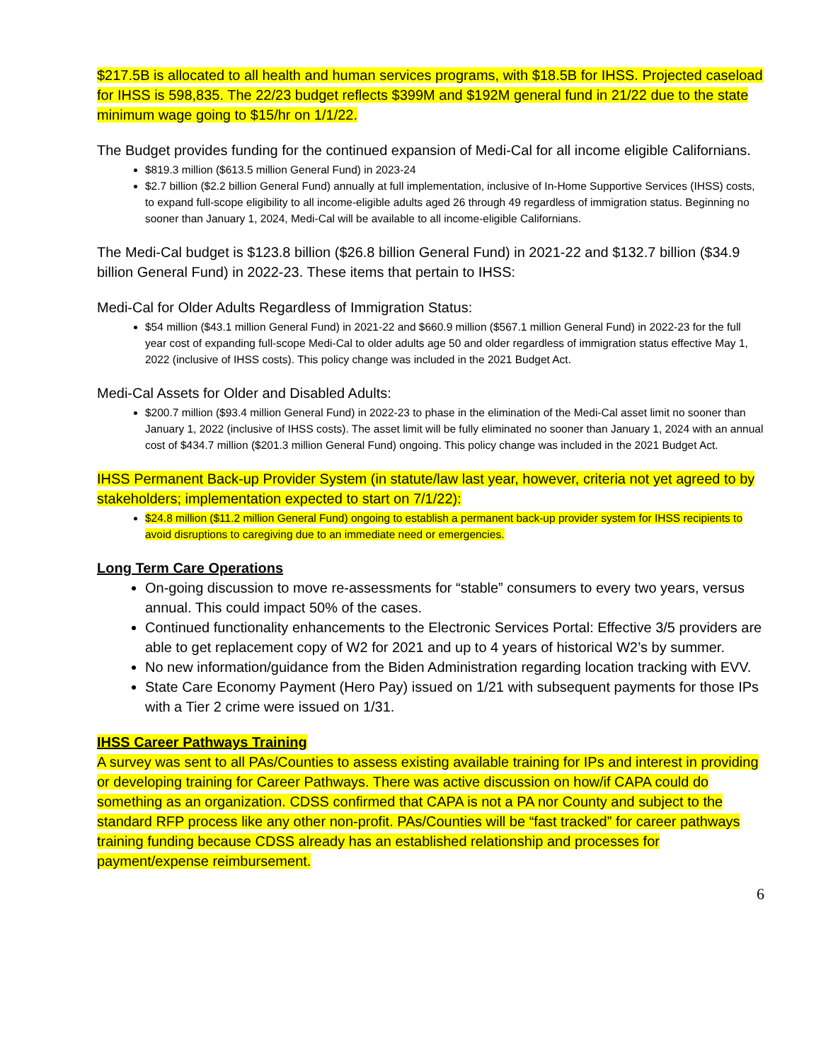$217.5B is allocated to all health and human services programs, with $18.5B for IHSS. Projected caseload for IHSS is 598,835. The 22/23 budget reflects $399M and $192M general fund in 21/22 due to the state minimum wage going to $15/hr on 1/1/22.
The Budget provides funding for the continued expansion of Medi-Cal for all income eligible Californians.
$819.3 million ($613.5 million General Fund) in 2023-24
$2.7 billion ($2.2 billion General Fund) annually at full implementation, inclusive of In-Home Supportive Services (IHSS) costs, to expand full-scope eligibility to all income-eligible adults aged 26 through 49 regardless of immigration status. Beginning no sooner than January 1, 2024, Medi-Cal will be available to all income-eligible Californians.
The Medi-Cal budget is $123.8 billion ($26.8 billion General Fund) in 2021-22 and $132.7 billion ($34.9 billion General Fund) in 2022-23. These items that pertain to IHSS:
Medi-Cal for Older Adults Regardless of Immigration Status:
$54 million ($43.1 million General Fund) in 2021-22 and $660.9 million ($567.1 million General Fund) in 2022-23 for the full year cost of expanding full-scope Medi-Cal to older adults age 50 and older regardless of immigration status effective May 1, 2022 (inclusive of IHSS costs). This policy change was included in the 2021 Budget Act.
Medi-Cal Assets for Older and Disabled Adults:
$200.7 million ($93.4 million General Fund) in 2022-23 to phase in the elimination of the Medi-Cal asset limit no sooner than January 1, 2022 (inclusive of IHSS costs). The asset limit will be fully eliminated no sooner than January 1, 2024 with an annual cost of $434.7 million ($201.3 million General Fund) ongoing. This policy change was included in the 2021 Budget Act.
IHSS Permanent Back-up Provider System (in statute/law last year, however, criteria not yet agreed to by stakeholders; implementation expected to start on 7/1/22):
$24.8 million ($11.2 million General Fund) ongoing to establish a permanent back-up provider system for IHSS recipients to avoid disruptions to caregiving due to an immediate need or emergencies.
Long Term Care Operations
On-going discussion to move re-assessments for “stable” consumers to every two years, versus annual. This could impact 50% of the cases.
Continued functionality enhancements to the Electronic Services Portal: Effective 3/5 providers are able to get replacement copy of W2 for 2021 and up to 4 years of historical W2’s by summer.
No new information/guidance from the Biden Administration regarding location tracking with EVV.
State Care Economy Payment (Hero Pay) issued on 1/21 with subsequent payments for those IPs with a Tier 2 crime were issued on 1/31.
IHSS Career Pathways Training
A survey was sent to all PAs/Counties to assess existing available training for IPs and interest in providing or developing training for Career Pathways. There was active discussion on how/if CAPA could do something as an organization. CDSS confirmed that CAPA is not a PA nor County and subject to the standard RFP process like any other non-profit. PAs/Counties will be “fast tracked” for career pathways training funding because CDSS already has an established relationship and processes for payment/expense reimbursement.
6